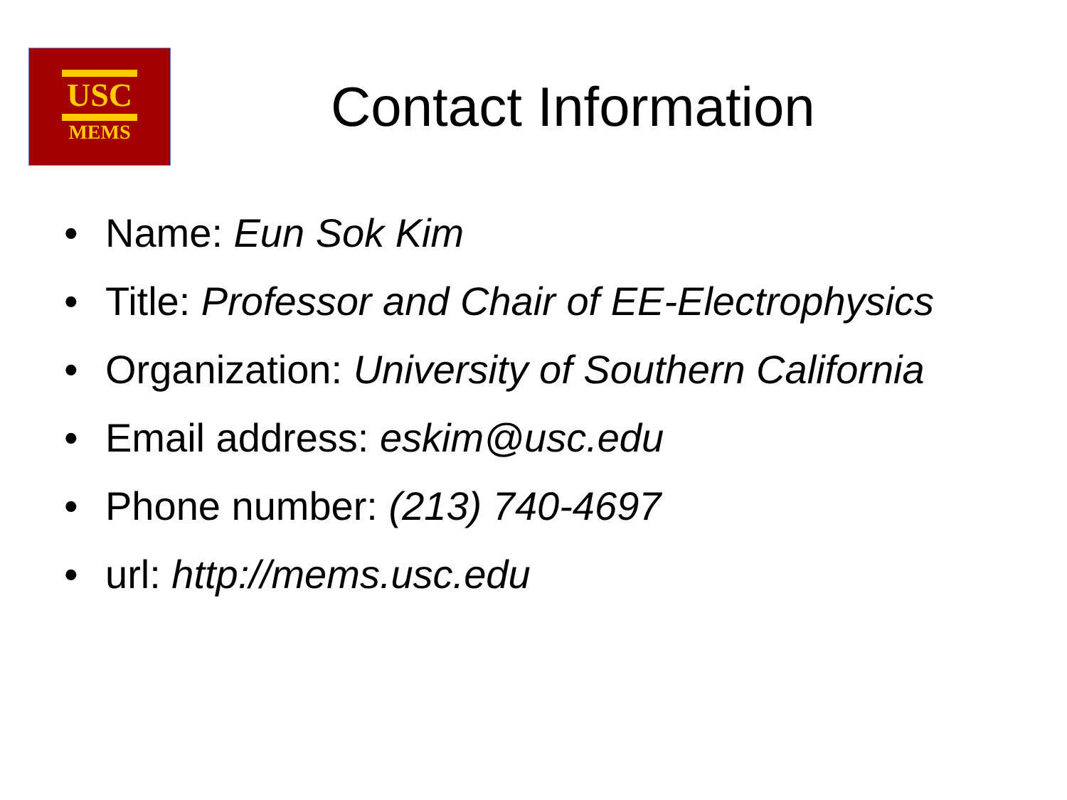USC
MEMS
Contact Information
• Name: Eun Sok Kim
• Title: Professor and Chair of EE-Electrophysics
• Organization: University of Southern California
• Email address: eskim@usc.edu
• Phone number: (213) 740-4697
• url: http://mems.usc.edu